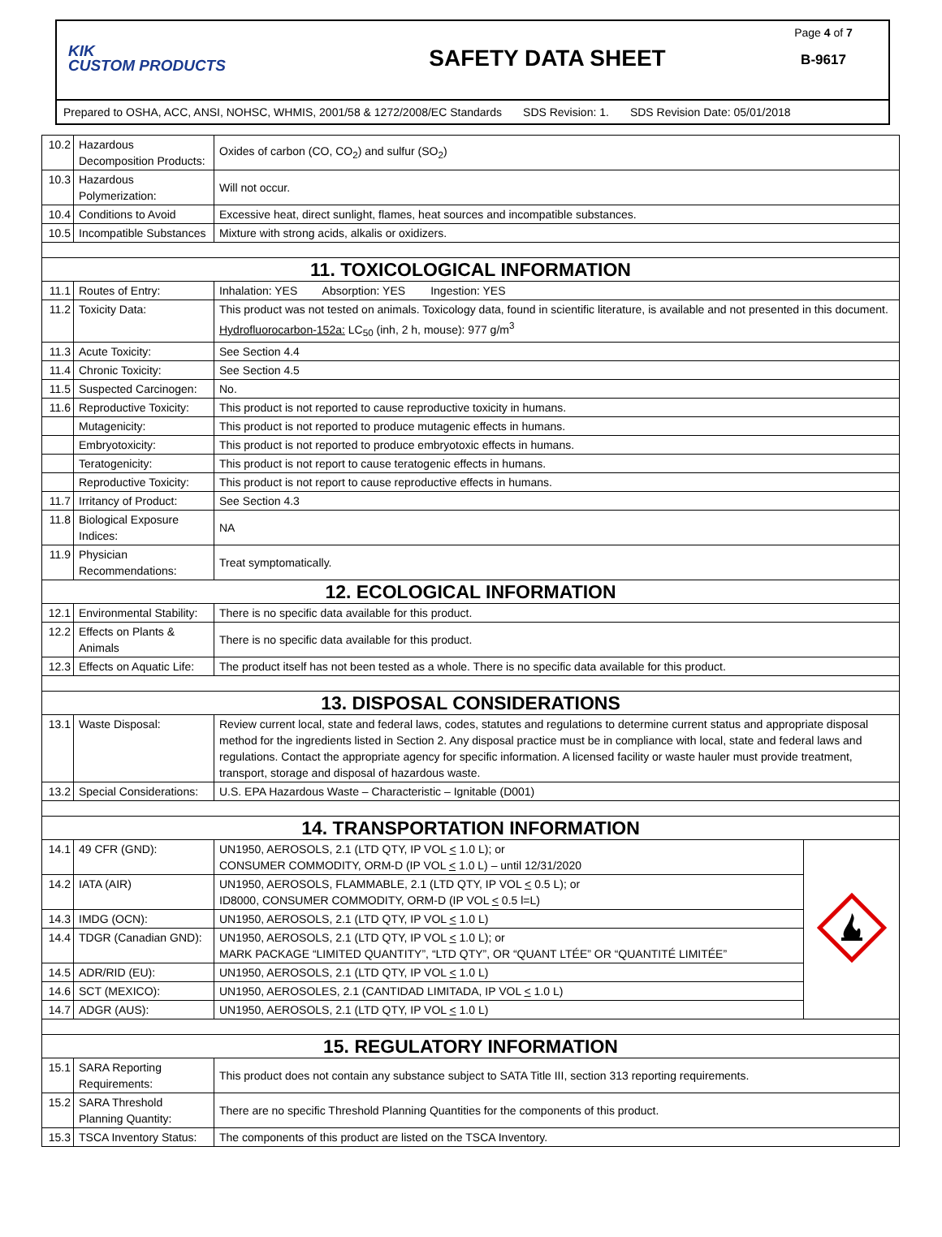KIK
CUSTOM PRODUCTS
SAFETY DATA SHEET
Page 4 of 7
B-9617
Prepared to OSHA, ACC, ANSI, NOHSC, WHMIS, 2001/58 & 1272/2008/EC Standards SDS Revision: 1. SDS Revision Date: 05/01/2018
| 10.2 | Hazardous Decomposition Products: | Oxides of carbon (CO, CO<sub>2</sub>) and sulfur (SO<sub>2</sub>) | |
| 10.3 | Hazardous Polymerization: | Will not occur. | |
| 10.4 | Conditions to Avoid | Excessive heat, direct sunlight, flames, heat sources and incompatible substances. | |
| 10.5 | Incompatible Substances | Mixture with strong acids, alkalis or oxidizers. | |
| 11. TOXICOLOGICAL INFORMATION | | | |
| 11.1 | Routes of Entry: | Inhalation: YES Absorption: YES Ingestion: YES | |
| 11.2 | Toxicity Data: | This product was not tested on animals. Toxicology data, found in scientific literature, is available and not presented in this document. Hydrofluorocarbon-152a: LC<sub>50</sub> (inh, 2 h, mouse): 977 g/m<sup>3</sup> | |
| 11.3 | Acute Toxicity: | See Section 4.4 | |
| 11.4 | Chronic Toxicity: | See Section 4.5 | |
| 11.5 | Suspected Carcinogen: | No. | |
| 11.6 | Reproductive Toxicity: | This product is not reported to cause reproductive toxicity in humans. | |
| | Mutagenicity: | This product is not reported to produce mutagenic effects in humans. | |
| | Embryotoxicity: | This product is not reported to produce embryotoxic effects in humans. | |
| | Teratogenicity: | This product is not report to cause teratogenic effects in humans. | |
| | Reproductive Toxicity: | This product is not report to cause reproductive effects in humans. | |
| 11.7 | Irritancy of Product: | See Section 4.3 | |
| 11.8 | Biological Exposure Indices: | NA | |
| 11.9 | Physician Recommendations: | Treat symptomatically. | |
| 12. ECOLOGICAL INFORMATION | | | |
| 12.1 | Environmental Stability: | There is no specific data available for this product. | |
| 12.2 | Effects on Plants & Animals | There is no specific data available for this product. | |
| 12.3 | Effects on Aquatic Life: | The product itself has not been tested as a whole. There is no specific data available for this product. | |
| 13. DISPOSAL CONSIDERATIONS | | | |
| 13.1 | Waste Disposal: | Review current local, state and federal laws, codes, statutes and regulations to determine current status and appropriate disposal method for the ingredients listed in Section 2. Any disposal practice must be in compliance with local, state and federal laws and regulations. Contact the appropriate agency for specific information. A licensed facility or waste hauler must provide treatment, transport, storage and disposal of hazardous waste. | |
| 13.2 | Special Considerations: | U.S. EPA Hazardous Waste – Characteristic – Ignitable (D001) | |
| 14. TRANSPORTATION INFORMATION | | | |
| 14.1 | 49 CFR (GND): | UN1950, AEROSOLS, 2.1 (LTD QTY, IP VOL < 1.0 L); or CONSUMER COMMODITY, ORM-D (IP VOL < 1.0 L) – until 12/31/2020 | |
| 14.2 | IATA (AIR) | UN1950, AEROSOLS, FLAMMABLE, 2.1 (LTD QTY, IP VOL < 0.5 L); or ID8000, CONSUMER COMMODITY, ORM-D (IP VOL < 0.5 l=L) | |
| 14.3 | IMDG (OCN): | UN1950, AEROSOLS, 2.1 (LTD QTY, IP VOL < 1.0 L) | |
| 14.4 | TDGR (Canadian GND): | UN1950, AEROSOLS, 2.1 (LTD QTY, IP VOL < 1.0 L); or MARK PACKAGE “LIMITED QUANTITY”, “LTD QTY”, OR “QUANT LTÉE” OR “QUANTITÉ LIMITÉE” | |
| 14.5 | ADR/RID (EU): | UN1950, AEROSOLS, 2.1 (LTD QTY, IP VOL < 1.0 L) | |
| 14.6 | SCT (MEXICO): | UN1950, AEROSOLES, 2.1 (CANTIDAD LIMITADA, IP VOL < 1.0 L) | |
| 14.7 | ADGR (AUS): | UN1950, AEROSOLS, 2.1 (LTD QTY, IP VOL < 1.0 L) | |
| 15. REGULATORY INFORMATION | | | |
| 15.1 | SARA Reporting Requirements: | This product does not contain any substance subject to SATA Title III, section 313 reporting requirements. | |
| 15.2 | SARA Threshold Planning Quantity: | There are no specific Threshold Planning Quantities for the components of this product. | |
| 15.3 | TSCA Inventory Status: | The components of this product are listed on the TSCA Inventory. | |